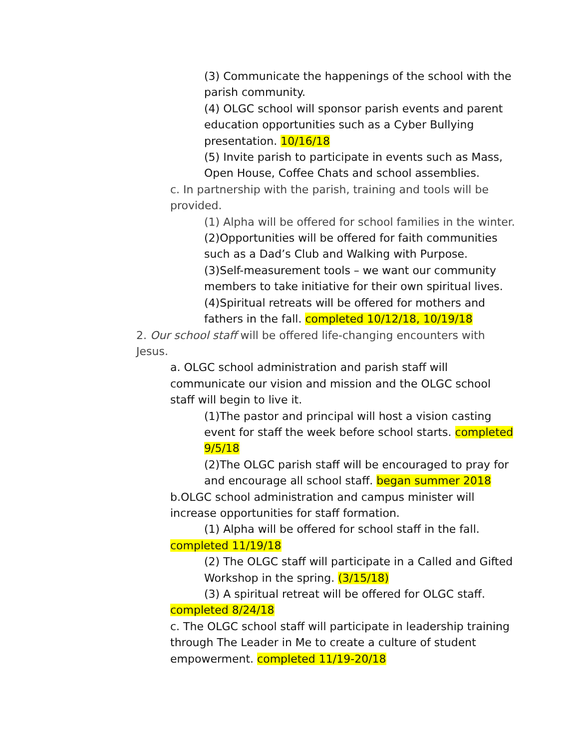(3) Communicate the happenings of the school with the parish community.
(4) OLGC school will sponsor parish events and parent education opportunities such as a Cyber Bullying presentation. 10/16/18
(5) Invite parish to participate in events such as Mass, Open House, Coffee Chats and school assemblies.
c. In partnership with the parish, training and tools will be provided.
(1) Alpha will be offered for school families in the winter.
(2)Opportunities will be offered for faith communities such as a Dad’s Club and Walking with Purpose.
(3)Self-measurement tools – we want our community members to take initiative for their own spiritual lives.
(4)Spiritual retreats will be offered for mothers and fathers in the fall. completed 10/12/18, 10/19/18
2. Our school staff will be offered life-changing encounters with Jesus.
a. OLGC school administration and parish staff will communicate our vision and mission and the OLGC school staff will begin to live it.
(1)The pastor and principal will host a vision casting event for staff the week before school starts. completed 9/5/18
(2)The OLGC parish staff will be encouraged to pray for and encourage all school staff. began summer 2018
b.OLGC school administration and campus minister will increase opportunities for staff formation.
(1) Alpha will be offered for school staff in the fall.
completed 11/19/18
(2) The OLGC staff will participate in a Called and Gifted Workshop in the spring. (3/15/18)
(3) A spiritual retreat will be offered for OLGC staff.
completed 8/24/18
c. The OLGC school staff will participate in leadership training through The Leader in Me to create a culture of student empowerment. completed 11/19-20/18